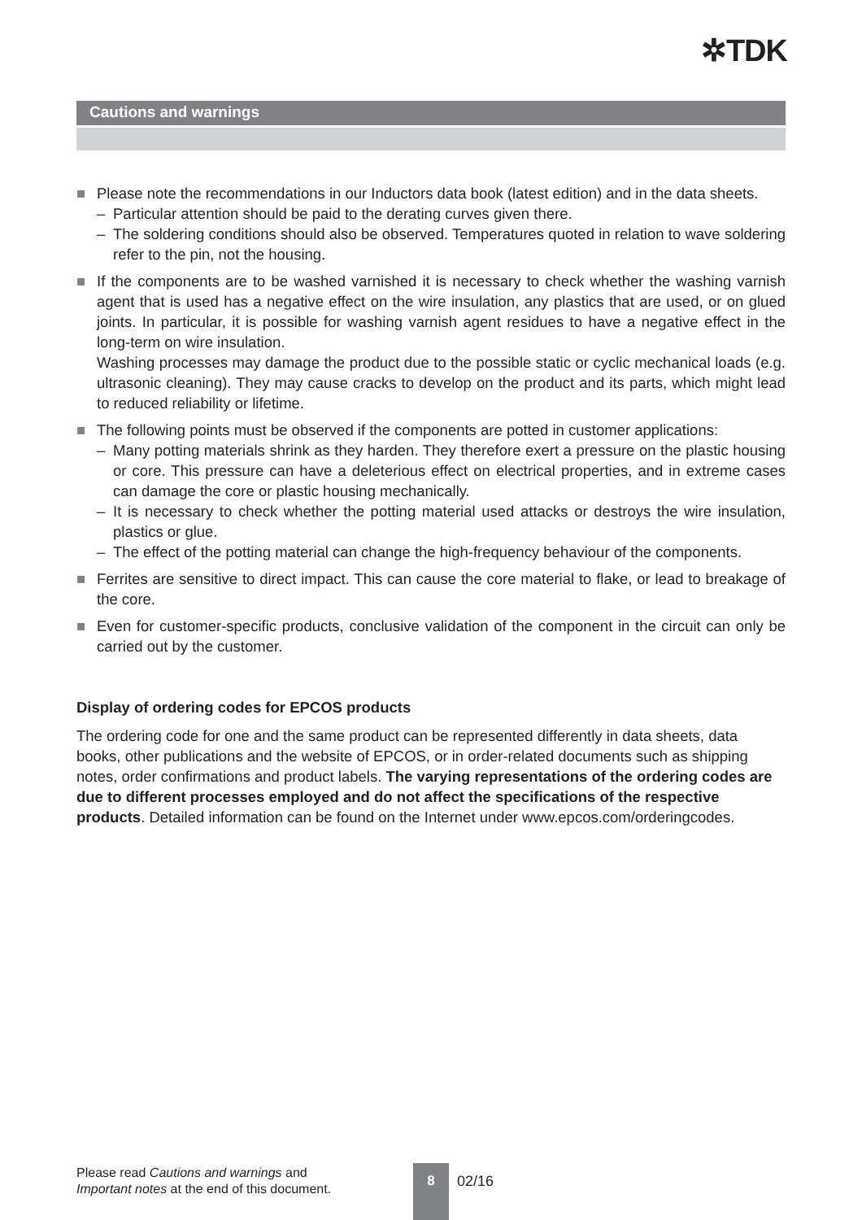✲TDK
Cautions and warnings
■ Please note the recommendations in our Inductors data book (latest edition) and in the data sheets.
– Particular attention should be paid to the derating curves given there.
– The soldering conditions should also be observed. Temperatures quoted in relation to wave soldering refer to the pin, not the housing.
■ If the components are to be washed varnished it is necessary to check whether the washing varnish agent that is used has a negative effect on the wire insulation, any plastics that are used, or on glued joints. In particular, it is possible for washing varnish agent residues to have a negative effect in the long-term on wire insulation.
Washing processes may damage the product due to the possible static or cyclic mechanical loads (e.g. ultrasonic cleaning). They may cause cracks to develop on the product and its parts, which might lead to reduced reliability or lifetime.
■ The following points must be observed if the components are potted in customer applications:
– Many potting materials shrink as they harden. They therefore exert a pressure on the plastic housing or core. This pressure can have a deleterious effect on electrical properties, and in extreme cases can damage the core or plastic housing mechanically.
– It is necessary to check whether the potting material used attacks or destroys the wire insulation, plastics or glue.
– The effect of the potting material can change the high-frequency behaviour of the components.
■ Ferrites are sensitive to direct impact. This can cause the core material to flake, or lead to breakage of the core.
■ Even for customer-specific products, conclusive validation of the component in the circuit can only be carried out by the customer.
Display of ordering codes for EPCOS products
The ordering code for one and the same product can be represented differently in data sheets, data books, other publications and the website of EPCOS, or in order-related documents such as shipping notes, order confirmations and product labels. The varying representations of the ordering codes are due to different processes employed and do not affect the specifications of the respective products. Detailed information can be found on the Internet under www.epcos.com/orderingcodes.
Please read Cautions and warnings and
Important notes at the end of this document.
8
02/16